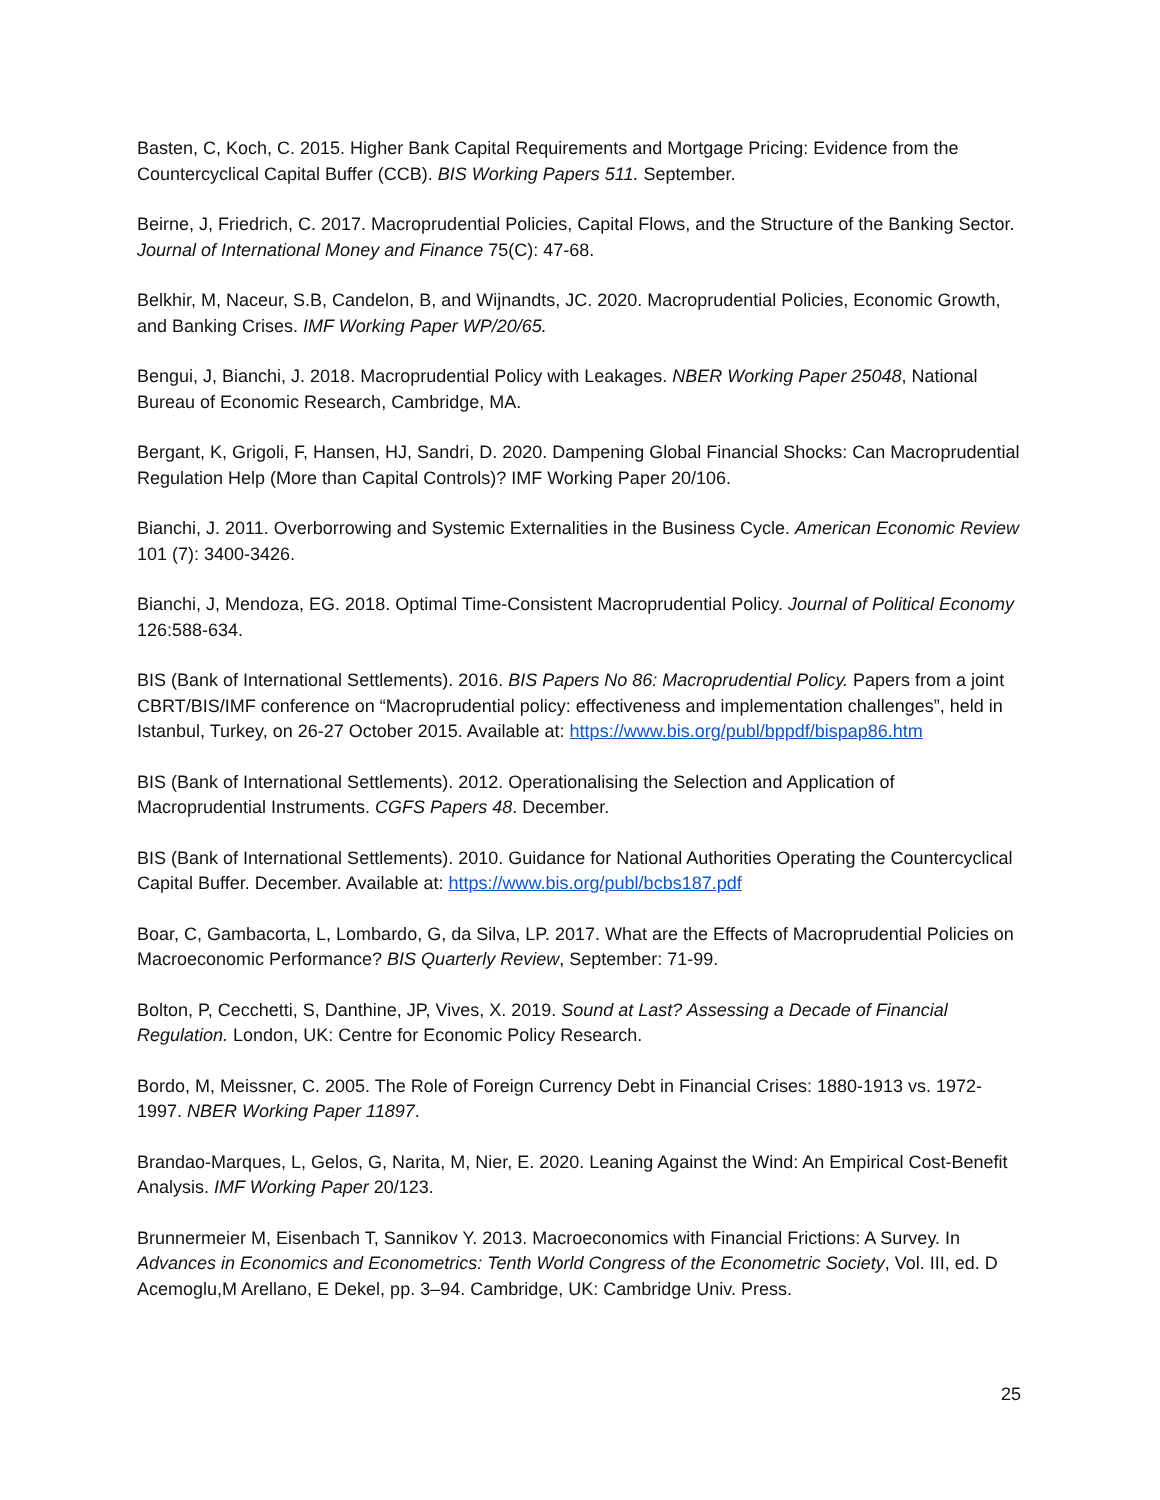Basten, C, Koch, C. 2015. Higher Bank Capital Requirements and Mortgage Pricing: Evidence from the Countercyclical Capital Buffer (CCB). BIS Working Papers 511. September.
Beirne, J, Friedrich, C. 2017. Macroprudential Policies, Capital Flows, and the Structure of the Banking Sector. Journal of International Money and Finance 75(C): 47-68.
Belkhir, M, Naceur, S.B, Candelon, B, and Wijnandts, JC. 2020. Macroprudential Policies, Economic Growth, and Banking Crises. IMF Working Paper WP/20/65.
Bengui, J, Bianchi, J. 2018. Macroprudential Policy with Leakages. NBER Working Paper 25048, National Bureau of Economic Research, Cambridge, MA.
Bergant, K, Grigoli, F, Hansen, HJ, Sandri, D. 2020. Dampening Global Financial Shocks: Can Macroprudential Regulation Help (More than Capital Controls)? IMF Working Paper 20/106.
Bianchi, J. 2011. Overborrowing and Systemic Externalities in the Business Cycle. American Economic Review 101 (7): 3400-3426.
Bianchi, J, Mendoza, EG. 2018. Optimal Time-Consistent Macroprudential Policy. Journal of Political Economy 126:588-634.
BIS (Bank of International Settlements). 2016. BIS Papers No 86: Macroprudential Policy. Papers from a joint CBRT/BIS/IMF conference on “Macroprudential policy: effectiveness and implementation challenges”, held in Istanbul, Turkey, on 26-27 October 2015. Available at: https://www.bis.org/publ/bppdf/bispap86.htm
BIS (Bank of International Settlements). 2012. Operationalising the Selection and Application of Macroprudential Instruments. CGFS Papers 48. December.
BIS (Bank of International Settlements). 2010. Guidance for National Authorities Operating the Countercyclical Capital Buffer. December. Available at: https://www.bis.org/publ/bcbs187.pdf
Boar, C, Gambacorta, L, Lombardo, G, da Silva, LP. 2017. What are the Effects of Macroprudential Policies on Macroeconomic Performance? BIS Quarterly Review, September: 71-99.
Bolton, P, Cecchetti, S, Danthine, JP, Vives, X. 2019. Sound at Last? Assessing a Decade of Financial Regulation. London, UK: Centre for Economic Policy Research.
Bordo, M, Meissner, C. 2005. The Role of Foreign Currency Debt in Financial Crises: 1880-1913 vs. 1972-1997. NBER Working Paper 11897.
Brandao-Marques, L, Gelos, G, Narita, M, Nier, E. 2020. Leaning Against the Wind: An Empirical Cost-Benefit Analysis. IMF Working Paper 20/123.
Brunnermeier M, Eisenbach T, Sannikov Y. 2013. Macroeconomics with Financial Frictions: A Survey. In Advances in Economics and Econometrics: Tenth World Congress of the Econometric Society, Vol. III, ed. D Acemoglu,M Arellano, E Dekel, pp. 3–94. Cambridge, UK: Cambridge Univ. Press.
25